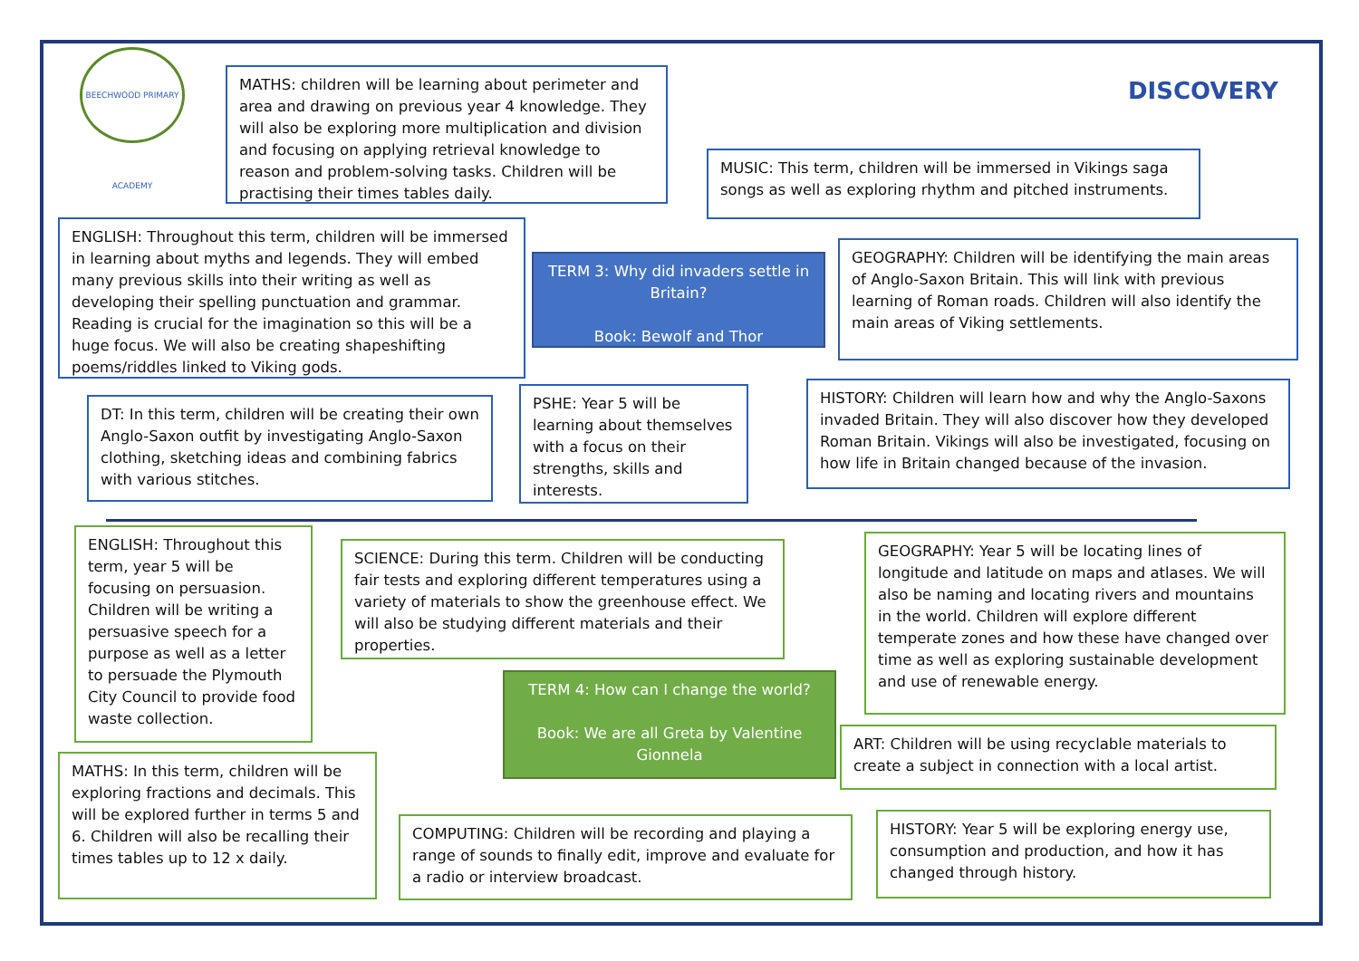BEECHWOOD PRIMARY ACADEMY
MATHS: children will be learning about perimeter and area and drawing on previous year 4 knowledge. They will also be exploring more multiplication and division and focusing on applying retrieval knowledge to reason and problem-solving tasks. Children will be practising their times tables daily.
DISCOVERY
MUSIC: This term, children will be immersed in Vikings saga songs as well as exploring rhythm and pitched instruments.
ENGLISH: Throughout this term, children will be immersed in learning about myths and legends. They will embed many previous skills into their writing as well as developing their spelling punctuation and grammar. Reading is crucial for the imagination so this will be a huge focus. We will also be creating shapeshifting poems/riddles linked to Viking gods.
TERM 3: Why did invaders settle in Britain?
Book: Bewolf and Thor
GEOGRAPHY: Children will be identifying the main areas of Anglo-Saxon Britain. This will link with previous learning of Roman roads. Children will also identify the main areas of Viking settlements.
DT: In this term, children will be creating their own Anglo-Saxon outfit by investigating Anglo-Saxon clothing, sketching ideas and combining fabrics with various stitches.
PSHE: Year 5 will be learning about themselves with a focus on their strengths, skills and interests.
HISTORY: Children will learn how and why the Anglo-Saxons invaded Britain. They will also discover how they developed Roman Britain. Vikings will also be investigated, focusing on how life in Britain changed because of the invasion.
ENGLISH: Throughout this term, year 5 will be focusing on persuasion. Children will be writing a persuasive speech for a purpose as well as a letter to persuade the Plymouth City Council to provide food waste collection.
SCIENCE: During this term. Children will be conducting fair tests and exploring different temperatures using a variety of materials to show the greenhouse effect. We will also be studying different materials and their properties.
GEOGRAPHY: Year 5 will be locating lines of longitude and latitude on maps and atlases. We will also be naming and locating rivers and mountains in the world. Children will explore different temperate zones and how these have changed over time as well as exploring sustainable development and use of renewable energy.
TERM 4: How can I change the world?
Book: We are all Greta by Valentine Gionnela
ART: Children will be using recyclable materials to create a subject in connection with a local artist.
MATHS: In this term, children will be exploring fractions and decimals. This will be explored further in terms 5 and 6. Children will also be recalling their times tables up to 12 x daily.
COMPUTING: Children will be recording and playing a range of sounds to finally edit, improve and evaluate for a radio or interview broadcast.
HISTORY: Year 5 will be exploring energy use, consumption and production, and how it has changed through history.